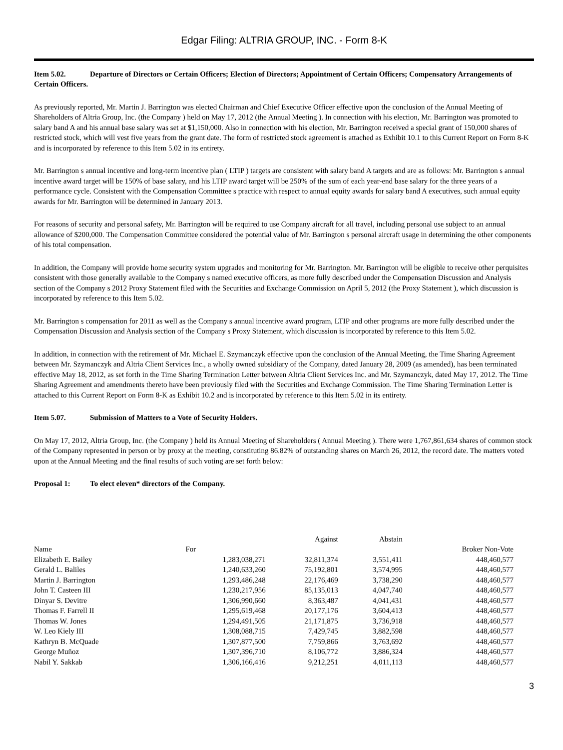Edgar Filing: ALTRIA GROUP, INC. - Form 8-K
Item 5.02. Departure of Directors or Certain Officers; Election of Directors; Appointment of Certain Officers; Compensatory Arrangements of Certain Officers.
As previously reported, Mr. Martin J. Barrington was elected Chairman and Chief Executive Officer effective upon the conclusion of the Annual Meeting of Shareholders of Altria Group, Inc. (the Company ) held on May 17, 2012 (the Annual Meeting ). In connection with his election, Mr. Barrington was promoted to salary band A and his annual base salary was set at $1,150,000. Also in connection with his election, Mr. Barrington received a special grant of 150,000 shares of restricted stock, which will vest five years from the grant date. The form of restricted stock agreement is attached as Exhibit 10.1 to this Current Report on Form 8-K and is incorporated by reference to this Item 5.02 in its entirety.
Mr. Barrington s annual incentive and long-term incentive plan ( LTIP ) targets are consistent with salary band A targets and are as follows: Mr. Barrington s annual incentive award target will be 150% of base salary, and his LTIP award target will be 250% of the sum of each year-end base salary for the three years of a performance cycle. Consistent with the Compensation Committee s practice with respect to annual equity awards for salary band A executives, such annual equity awards for Mr. Barrington will be determined in January 2013.
For reasons of security and personal safety, Mr. Barrington will be required to use Company aircraft for all travel, including personal use subject to an annual allowance of $200,000. The Compensation Committee considered the potential value of Mr. Barrington s personal aircraft usage in determining the other components of his total compensation.
In addition, the Company will provide home security system upgrades and monitoring for Mr. Barrington. Mr. Barrington will be eligible to receive other perquisites consistent with those generally available to the Company s named executive officers, as more fully described under the Compensation Discussion and Analysis section of the Company s 2012 Proxy Statement filed with the Securities and Exchange Commission on April 5, 2012 (the Proxy Statement ), which discussion is incorporated by reference to this Item 5.02.
Mr. Barrington s compensation for 2011 as well as the Company s annual incentive award program, LTIP and other programs are more fully described under the Compensation Discussion and Analysis section of the Company s Proxy Statement, which discussion is incorporated by reference to this Item 5.02.
In addition, in connection with the retirement of Mr. Michael E. Szymanczyk effective upon the conclusion of the Annual Meeting, the Time Sharing Agreement between Mr. Szymanczyk and Altria Client Services Inc., a wholly owned subsidiary of the Company, dated January 28, 2009 (as amended), has been terminated effective May 18, 2012, as set forth in the Time Sharing Termination Letter between Altria Client Services Inc. and Mr. Szymanczyk, dated May 17, 2012. The Time Sharing Agreement and amendments thereto have been previously filed with the Securities and Exchange Commission. The Time Sharing Termination Letter is attached to this Current Report on Form 8-K as Exhibit 10.2 and is incorporated by reference to this Item 5.02 in its entirety.
Item 5.07. Submission of Matters to a Vote of Security Holders.
On May 17, 2012, Altria Group, Inc. (the Company ) held its Annual Meeting of Shareholders ( Annual Meeting ). There were 1,767,861,634 shares of common stock of the Company represented in person or by proxy at the meeting, constituting 86.82% of outstanding shares on March 26, 2012, the record date. The matters voted upon at the Annual Meeting and the final results of such voting are set forth below:
Proposal 1: To elect eleven* directors of the Company.
| | | Against | Abstain | |
| --- | --- | --- | --- | --- |
| Name | For | | | Broker Non-Vote |
| Elizabeth E. Bailey | 1,283,038,271 | 32,811,374 | 3,551,411 | 448,460,577 |
| Gerald L. Baliles | 1,240,633,260 | 75,192,801 | 3,574,995 | 448,460,577 |
| Martin J. Barrington | 1,293,486,248 | 22,176,469 | 3,738,290 | 448,460,577 |
| John T. Casteen III | 1,230,217,956 | 85,135,013 | 4,047,740 | 448,460,577 |
| Dinyar S. Devitre | 1,306,990,660 | 8,363,487 | 4,041,431 | 448,460,577 |
| Thomas F. Farrell II | 1,295,619,468 | 20,177,176 | 3,604,413 | 448,460,577 |
| Thomas W. Jones | 1,294,491,505 | 21,171,875 | 3,736,918 | 448,460,577 |
| W. Leo Kiely III | 1,308,088,715 | 7,429,745 | 3,882,598 | 448,460,577 |
| Kathryn B. McQuade | 1,307,877,500 | 7,759,866 | 3,763,692 | 448,460,577 |
| George Muñoz | 1,307,396,710 | 8,106,772 | 3,886,324 | 448,460,577 |
| Nabil Y. Sakkab | 1,306,166,416 | 9,212,251 | 4,011,113 | 448,460,577 |
3